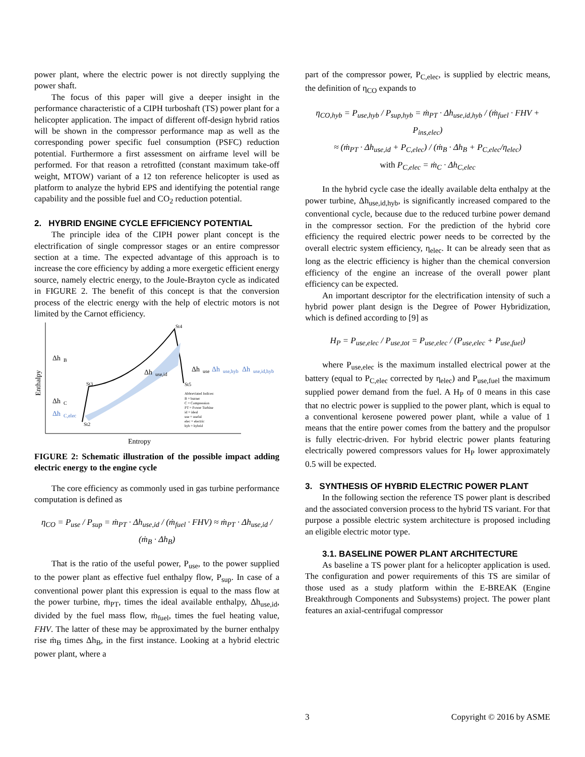power plant, where the electric power is not directly supplying the power shaft.
The focus of this paper will give a deeper insight in the performance characteristic of a CIPH turboshaft (TS) power plant for a helicopter application. The impact of different off-design hybrid ratios will be shown in the compressor performance map as well as the corresponding power specific fuel consumption (PSFC) reduction potential. Furthermore a first assessment on airframe level will be performed. For that reason a retrofitted (constant maximum take-off weight, MTOW) variant of a 12 ton reference helicopter is used as platform to analyze the hybrid EPS and identifying the potential range capability and the possible fuel and CO<sub>2</sub> reduction potential.
2. HYBRID ENGINE CYCLE EFFICIENCY POTENTIAL
The principle idea of the CIPH power plant concept is the electrification of single compressor stages or an entire compressor section at a time. The expected advantage of this approach is to increase the core efficiency by adding a more exergetic efficient energy source, namely electric energy, to the Joule-Brayton cycle as indicated in FIGURE 2. The benefit of this concept is that the conversion process of the electric energy with the help of electric motors is not limited by the Carnot efficiency.
Enthalpy
Δh
B
Δh
C
Δh
C,elec
Δh
use,id
Δh
use
Δh
use,hyb
Δh
use,id,hyb
St4
St3
St5
St2
Abbreviated Indices:
B = burner
C = Compression
PT = Power Turbine
id = ideal
use = useful
elec = electric
hyb = hybrid
Entropy
FIGURE 2: Schematic illustration of the possible impact adding electric energy to the engine cycle
The core efficiency as commonly used in gas turbine performance computation is defined as
η<sub>CO</sub> = P<sub>use</sub> / P<sub>sup</sub> = ṁ<sub>PT</sub> · Δh<sub>use,id</sub> / (ṁ<sub>fuel</sub> · FHV) ≈ ṁ<sub>PT</sub> · Δh<sub>use,id</sub> / (ṁ<sub>B</sub> · Δh<sub>B</sub>)
That is the ratio of the useful power, P<sub>use</sub>, to the power supplied to the power plant as effective fuel enthalpy flow, P<sub>sup</sub>. In case of a conventional power plant this expression is equal to the mass flow at the power turbine, ṁ<sub>PT</sub>, times the ideal available enthalpy, Δh<sub>use,id</sub>, divided by the fuel mass flow, ṁ<sub>fuel</sub>, times the fuel heating value, FHV. The latter of these may be approximated by the burner enthalpy rise ṁ<sub>B</sub> times Δh<sub>B</sub>, in the first instance. Looking at a hybrid electric power plant, where a
part of the compressor power, P<sub>C,elec</sub>, is supplied by electric means, the definition of η<sub>CO</sub> expands to
η<sub>CO,hyb</sub> = P<sub>use,hyb</sub> / P<sub>sup,hyb</sub> = ṁ<sub>PT</sub> · Δh<sub>use,id,hyb</sub> / (ṁ<sub>fuel</sub> · FHV + P<sub>ins,elec</sub>)
≈ (ṁ<sub>PT</sub> · Δh<sub>use,id</sub> + P<sub>C,elec</sub>) / (ṁ<sub>B</sub> · Δh<sub>B</sub> + P<sub>C,elec</sub>/η<sub>elec</sub>)
with P<sub>C,elec</sub> = ṁ<sub>C</sub> · Δh<sub>C,elec</sub>
In the hybrid cycle case the ideally available delta enthalpy at the power turbine, Δh<sub>use,id,hyb</sub>, is significantly increased compared to the conventional cycle, because due to the reduced turbine power demand in the compressor section. For the prediction of the hybrid core efficiency the required electric power needs to be corrected by the overall electric system efficiency, η<sub>elec</sub>. It can be already seen that as long as the electric efficiency is higher than the chemical conversion efficiency of the engine an increase of the overall power plant efficiency can be expected.
An important descriptor for the electrification intensity of such a hybrid power plant design is the Degree of Power Hybridization, which is defined according to [9] as
H<sub>P</sub> = P<sub>use,elec</sub> / P<sub>use,tot</sub> = P<sub>use,elec</sub> / (P<sub>use,elec</sub> + P<sub>use,fuel</sub>)
where P<sub>use,elec</sub> is the maximum installed electrical power at the battery (equal to P<sub>C,elec</sub> corrected by η<sub>elec</sub>) and P<sub>use,fuel</sub> the maximum supplied power demand from the fuel. A H<sub>P</sub> of 0 means in this case that no electric power is supplied to the power plant, which is equal to a conventional kerosene powered power plant, while a value of 1 means that the entire power comes from the battery and the propulsor is fully electric-driven. For hybrid electric power plants featuring electrically powered compressors values for H<sub>P</sub> lower approximately 0.5 will be expected.
3. SYNTHESIS OF HYBRID ELECTRIC POWER PLANT
In the following section the reference TS power plant is described and the associated conversion process to the hybrid TS variant. For that purpose a possible electric system architecture is proposed including an eligible electric motor type.
3.1. BASELINE POWER PLANT ARCHITECTURE
As baseline a TS power plant for a helicopter application is used. The configuration and power requirements of this TS are similar of those used as a study platform within the E-BREAK (Engine Breakthrough Components and Subsystems) project. The power plant features an axial-centrifugal compressor
3 Copyright © 2016 by ASME